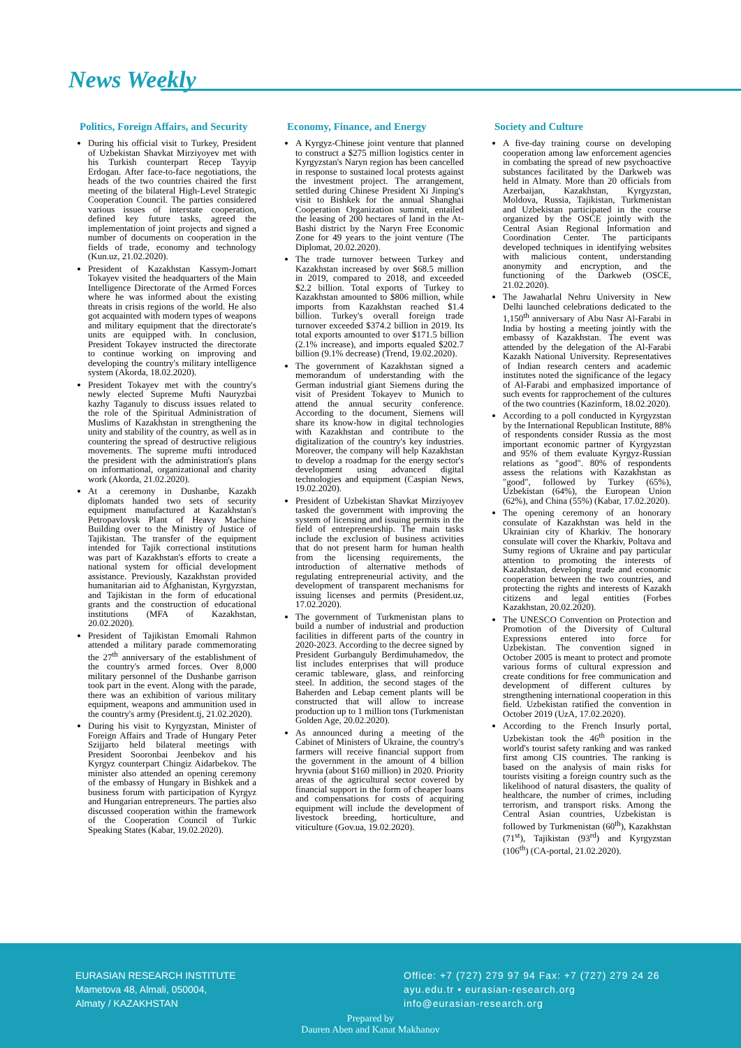News Weekly
Politics, Foreign Affairs, and Security
During his official visit to Turkey, President of Uzbekistan Shavkat Mirziyoyev met with his Turkish counterpart Recep Tayyip Erdogan. After face-to-face negotiations, the heads of the two countries chaired the first meeting of the bilateral High-Level Strategic Cooperation Council. The parties considered various issues of interstate cooperation, defined key future tasks, agreed the implementation of joint projects and signed a number of documents on cooperation in the fields of trade, economy and technology (Kun.uz, 21.02.2020).
President of Kazakhstan Kassym-Jomart Tokayev visited the headquarters of the Main Intelligence Directorate of the Armed Forces where he was informed about the existing threats in crisis regions of the world. He also got acquainted with modern types of weapons and military equipment that the directorate's units are equipped with. In conclusion, President Tokayev instructed the directorate to continue working on improving and developing the country's military intelligence system (Akorda, 18.02.2020).
President Tokayev met with the country's newly elected Supreme Mufti Nauryzbai kazhy Taganuly to discuss issues related to the role of the Spiritual Administration of Muslims of Kazakhstan in strengthening the unity and stability of the country, as well as in countering the spread of destructive religious movements. The supreme mufti introduced the president with the administration's plans on informational, organizational and charity work (Akorda, 21.02.2020).
At a ceremony in Dushanbe, Kazakh diplomats handed two sets of security equipment manufactured at Kazakhstan's Petropavlovsk Plant of Heavy Machine Building over to the Ministry of Justice of Tajikistan. The transfer of the equipment intended for Tajik correctional institutions was part of Kazakhstan's efforts to create a national system for official development assistance. Previously, Kazakhstan provided humanitarian aid to Afghanistan, Kyrgyzstan, and Tajikistan in the form of educational grants and the construction of educational institutions (MFA of Kazakhstan, 20.02.2020).
President of Tajikistan Emomali Rahmon attended a military parade commemorating the 27<sup>th</sup> anniversary of the establishment of the country's armed forces. Over 8,000 military personnel of the Dushanbe garrison took part in the event. Along with the parade, there was an exhibition of various military equipment, weapons and ammunition used in the country's army (President.tj, 21.02.2020).
During his visit to Kyrgyzstan, Minister of Foreign Affairs and Trade of Hungary Peter Szijjarto held bilateral meetings with President Sooronbai Jeenbekov and his Kyrgyz counterpart Chingiz Aidarbekov. The minister also attended an opening ceremony of the embassy of Hungary in Bishkek and a business forum with participation of Kyrgyz and Hungarian entrepreneurs. The parties also discussed cooperation within the framework of the Cooperation Council of Turkic Speaking States (Kabar, 19.02.2020).
Economy, Finance, and Energy
A Kyrgyz-Chinese joint venture that planned to construct a $275 million logistics center in Kyrgyzstan's Naryn region has been cancelled in response to sustained local protests against the investment project. The arrangement, settled during Chinese President Xi Jinping's visit to Bishkek for the annual Shanghai Cooperation Organization summit, entailed the leasing of 200 hectares of land in the At-Bashi district by the Naryn Free Economic Zone for 49 years to the joint venture (The Diplomat, 20.02.2020).
The trade turnover between Turkey and Kazakhstan increased by over $68.5 million in 2019, compared to 2018, and exceeded $2.2 billion. Total exports of Turkey to Kazakhstan amounted to $806 million, while imports from Kazakhstan reached $1.4 billion. Turkey's overall foreign trade turnover exceeded $374.2 billion in 2019. Its total exports amounted to over $171.5 billion (2.1% increase), and imports equaled $202.7 billion (9.1% decrease) (Trend, 19.02.2020).
The government of Kazakhstan signed a memorandum of understanding with the German industrial giant Siemens during the visit of President Tokayev to Munich to attend the annual security conference. According to the document, Siemens will share its know-how in digital technologies with Kazakhstan and contribute to the digitalization of the country's key industries. Moreover, the company will help Kazakhstan to develop a roadmap for the energy sector's development using advanced digital technologies and equipment (Caspian News, 19.02.2020).
President of Uzbekistan Shavkat Mirziyoyev tasked the government with improving the system of licensing and issuing permits in the field of entrepreneurship. The main tasks include the exclusion of business activities that do not present harm for human health from the licensing requirements, the introduction of alternative methods of regulating entrepreneurial activity, and the development of transparent mechanisms for issuing licenses and permits (President.uz, 17.02.2020).
The government of Turkmenistan plans to build a number of industrial and production facilities in different parts of the country in 2020-2023. According to the decree signed by President Gurbanguly Berdimuhamedov, the list includes enterprises that will produce ceramic tableware, glass, and reinforcing steel. In addition, the second stages of the Baherden and Lebap cement plants will be constructed that will allow to increase production up to 1 million tons (Turkmenistan Golden Age, 20.02.2020).
As announced during a meeting of the Cabinet of Ministers of Ukraine, the country's farmers will receive financial support from the government in the amount of 4 billion hryvnia (about $160 million) in 2020. Priority areas of the agricultural sector covered by financial support in the form of cheaper loans and compensations for costs of acquiring equipment will include the development of livestock breeding, horticulture, and viticulture (Gov.ua, 19.02.2020).
Society and Culture
A five-day training course on developing cooperation among law enforcement agencies in combating the spread of new psychoactive substances facilitated by the Darkweb was held in Almaty. More than 20 officials from Azerbaijan, Kazakhstan, Kyrgyzstan, Moldova, Russia, Tajikistan, Turkmenistan and Uzbekistan participated in the course organized by the OSCE jointly with the Central Asian Regional Information and Coordination Center. The participants developed techniques in identifying websites with malicious content, understanding anonymity and encryption, and the functioning of the Darkweb (OSCE, 21.02.2020).
The Jawaharlal Nehru University in New Delhi launched celebrations dedicated to the 1,150<sup>th</sup> anniversary of Abu Nasr Al-Farabi in India by hosting a meeting jointly with the embassy of Kazakhstan. The event was attended by the delegation of the Al-Farabi Kazakh National University. Representatives of Indian research centers and academic institutes noted the significance of the legacy of Al-Farabi and emphasized importance of such events for rapprochement of the cultures of the two countries (Kazinform, 18.02.2020).
According to a poll conducted in Kyrgyzstan by the International Republican Institute, 88% of respondents consider Russia as the most important economic partner of Kyrgyzstan and 95% of them evaluate Kyrgyz-Russian relations as "good". 80% of respondents assess the relations with Kazakhstan as "good", followed by Turkey (65%), Uzbekistan (64%), the European Union (62%), and China (55%) (Kabar, 17.02.2020).
The opening ceremony of an honorary consulate of Kazakhstan was held in the Ukrainian city of Kharkiv. The honorary consulate will cover the Kharkiv, Poltava and Sumy regions of Ukraine and pay particular attention to promoting the interests of Kazakhstan, developing trade and economic cooperation between the two countries, and protecting the rights and interests of Kazakh citizens and legal entities (Forbes Kazakhstan, 20.02.2020).
The UNESCO Convention on Protection and Promotion of the Diversity of Cultural Expressions entered into force for Uzbekistan. The convention signed in October 2005 is meant to protect and promote various forms of cultural expression and create conditions for free communication and development of different cultures by strengthening international cooperation in this field. Uzbekistan ratified the convention in October 2019 (UzA, 17.02.2020).
According to the French Insurly portal, Uzbekistan took the 46<sup>th</sup> position in the world's tourist safety ranking and was ranked first among CIS countries. The ranking is based on the analysis of main risks for tourists visiting a foreign country such as the likelihood of natural disasters, the quality of healthcare, the number of crimes, including terrorism, and transport risks. Among the Central Asian countries, Uzbekistan is followed by Turkmenistan (60<sup>th</sup>), Kazakhstan (71<sup>st</sup>), Tajikistan (93<sup>rd</sup>) and Kyrgyzstan (106<sup>th</sup>) (CA-portal, 21.02.2020).
EURASIAN RESEARCH INSTITUTE
Mametova 48, Almali, 050004,
Almaty / KAZAKHSTAN
Office: +7 (727) 279 97 94 Fax: +7 (727) 279 24 26
ayu.edu.tr • eurasian-research.org
info@eurasian-research.org
Prepared by
Dauren Aben and Kanat Makhanov